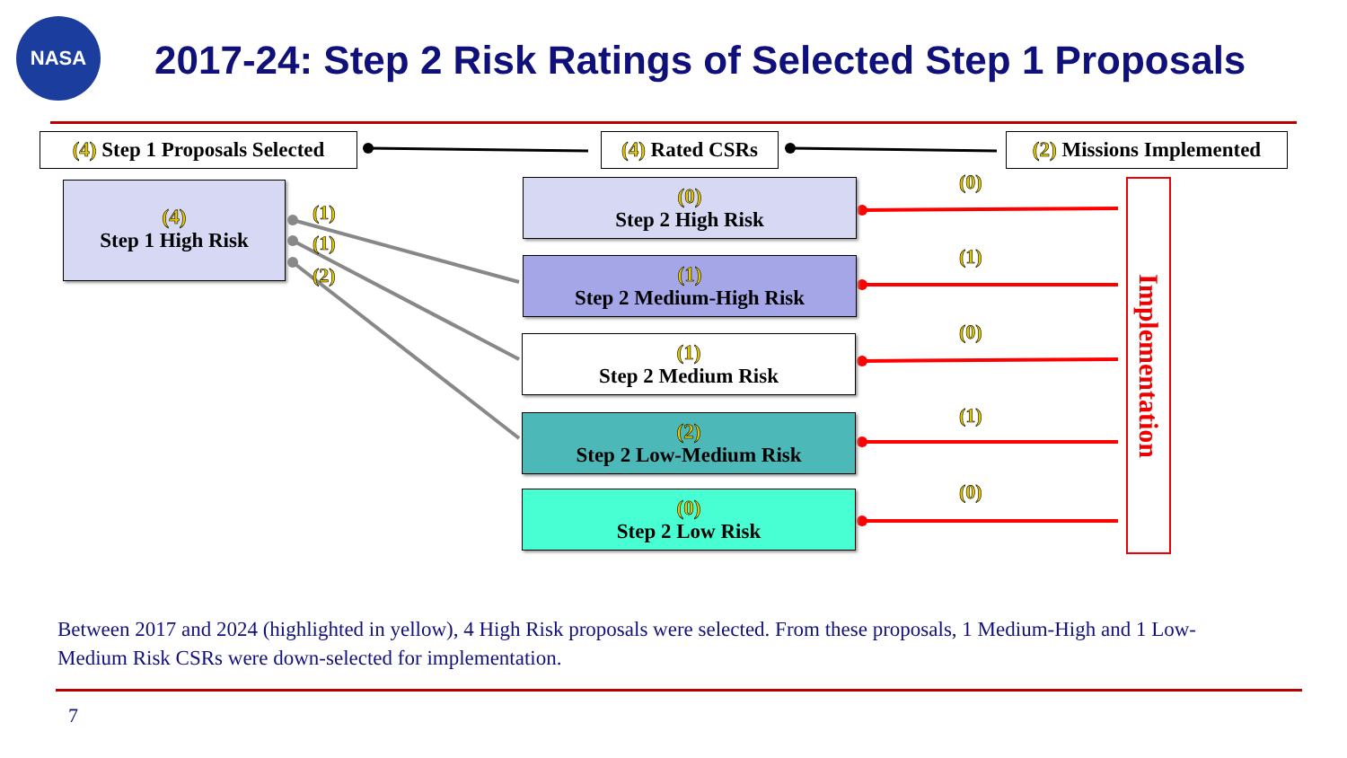NASA
2017-24: Step 2 Risk Ratings of Selected Step 1 Proposals
(4) Step 1 Proposals Selected
(4) Rated CSRs
(2) Missions Implemented
(4)
Step 1 High Risk
(1)
(1)
(2)
(0)
Step 2 High Risk
(1)
Step 2 Medium-High Risk
(1)
Step 2 Medium Risk
(2)
Step 2 Low-Medium Risk
(0)
Step 2 Low Risk
(0)
(1)
(0)
(1)
(0)
Implementation
Between 2017 and 2024 (highlighted in yellow), 4 High Risk proposals were selected. From these proposals, 1 Medium-High and 1 Low-Medium Risk CSRs were down-selected for implementation.
7